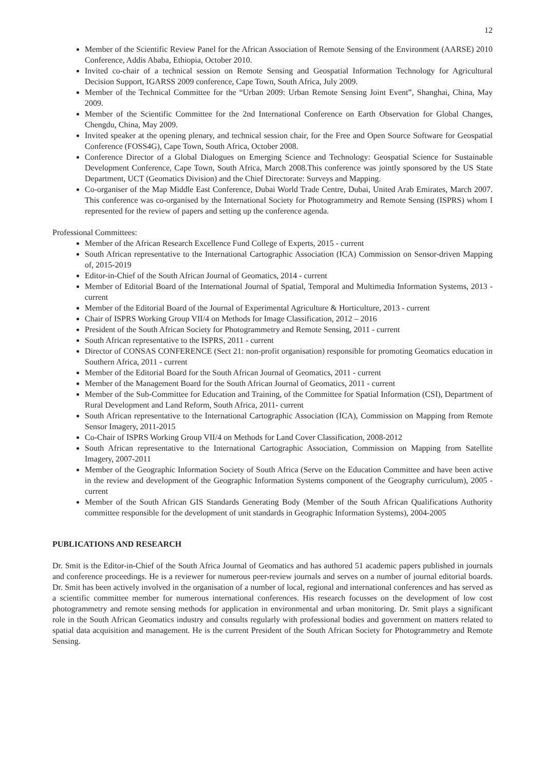12
Member of the Scientific Review Panel for the African Association of Remote Sensing of the Environment (AARSE) 2010 Conference, Addis Ababa, Ethiopia, October 2010.
Invited co-chair of a technical session on Remote Sensing and Geospatial Information Technology for Agricultural Decision Support, IGARSS 2009 conference, Cape Town, South Africa, July 2009.
Member of the Technical Committee for the “Urban 2009: Urban Remote Sensing Joint Event”, Shanghai, China, May 2009.
Member of the Scientific Committee for the 2nd International Conference on Earth Observation for Global Changes, Chengdu, China, May 2009.
Invited speaker at the opening plenary, and technical session chair, for the Free and Open Source Software for Geospatial Conference (FOSS4G), Cape Town, South Africa, October 2008.
Conference Director of a Global Dialogues on Emerging Science and Technology: Geospatial Science for Sustainable Development Conference, Cape Town, South Africa, March 2008.This conference was jointly sponsored by the US State Department, UCT (Geomatics Division) and the Chief Directorate: Surveys and Mapping.
Co-organiser of the Map Middle East Conference, Dubai World Trade Centre, Dubai, United Arab Emirates, March 2007. This conference was co-organised by the International Society for Photogrammetry and Remote Sensing (ISPRS) whom I represented for the review of papers and setting up the conference agenda.
Professional Committees:
Member of the African Research Excellence Fund College of Experts, 2015 - current
South African representative to the International Cartographic Association (ICA) Commission on Sensor-driven Mapping of, 2015-2019
Editor-in-Chief of the South African Journal of Geomatics, 2014 - current
Member of Editorial Board of the International Journal of Spatial, Temporal and Multimedia Information Systems, 2013 - current
Member of the Editorial Board of the Journal of Experimental Agriculture & Horticulture, 2013 - current
Chair of ISPRS Working Group VII/4 on Methods for Image Classification, 2012 – 2016
President of the South African Society for Photogrammetry and Remote Sensing, 2011 - current
South African representative to the ISPRS, 2011 - current
Director of CONSAS CONFERENCE (Sect 21: non-profit organisation) responsible for promoting Geomatics education in Southern Africa, 2011 - current
Member of the Editorial Board for the South African Journal of Geomatics, 2011 - current
Member of the Management Board for the South African Journal of Geomatics, 2011 - current
Member of the Sub-Committee for Education and Training, of the Committee for Spatial Information (CSI), Department of Rural Development and Land Reform, South Africa, 2011- current
South African representative to the International Cartographic Association (ICA), Commission on Mapping from Remote Sensor Imagery, 2011-2015
Co-Chair of ISPRS Working Group VII/4 on Methods for Land Cover Classification, 2008-2012
South African representative to the International Cartographic Association, Commission on Mapping from Satellite Imagery, 2007-2011
Member of the Geographic Information Society of South Africa (Serve on the Education Committee and have been active in the review and development of the Geographic Information Systems component of the Geography curriculum), 2005 - current
Member of the South African GIS Standards Generating Body (Member of the South African Qualifications Authority committee responsible for the development of unit standards in Geographic Information Systems), 2004-2005
PUBLICATIONS AND RESEARCH
Dr. Smit is the Editor-in-Chief of the South Africa Journal of Geomatics and has authored 51 academic papers published in journals and conference proceedings. He is a reviewer for numerous peer-review journals and serves on a number of journal editorial boards. Dr. Smit has been actively involved in the organisation of a number of local, regional and international conferences and has served as a scientific committee member for numerous international conferences. His research focusses on the development of low cost photogrammetry and remote sensing methods for application in environmental and urban monitoring. Dr. Smit plays a significant role in the South African Geomatics industry and consults regularly with professional bodies and government on matters related to spatial data acquisition and management. He is the current President of the South African Society for Photogrammetry and Remote Sensing.